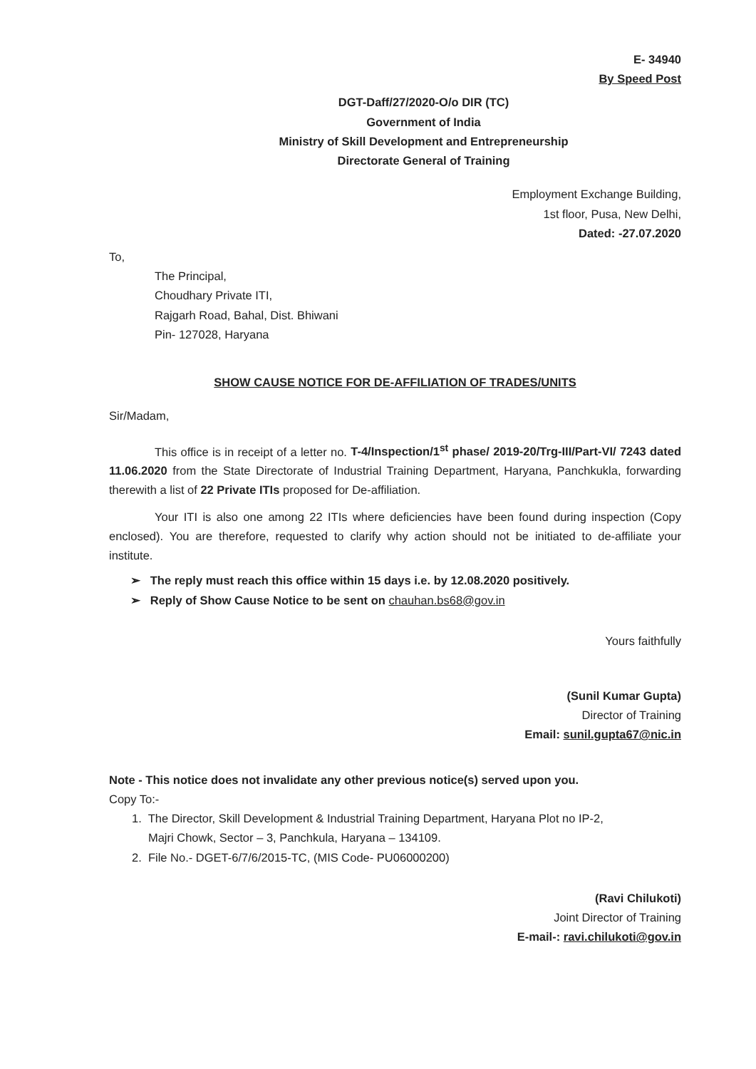E- 34940
By Speed Post
DGT-Daff/27/2020-O/o DIR (TC)
Government of India
Ministry of Skill Development and Entrepreneurship
Directorate General of Training
Employment Exchange Building,
1st floor, Pusa, New Delhi,
Dated: -27.07.2020
To,
The Principal,
Choudhary Private ITI,
Rajgarh Road, Bahal, Dist. Bhiwani
Pin- 127028, Haryana
SHOW CAUSE NOTICE FOR DE-AFFILIATION OF TRADES/UNITS
Sir/Madam,
This office is in receipt of a letter no. T-4/Inspection/1<sup>st</sup> phase/ 2019-20/Trg-III/Part-VI/ 7243 dated 11.06.2020 from the State Directorate of Industrial Training Department, Haryana, Panchkukla, forwarding therewith a list of 22 Private ITIs proposed for De-affiliation.
Your ITI is also one among 22 ITIs where deficiencies have been found during inspection (Copy enclosed). You are therefore, requested to clarify why action should not be initiated to de-affiliate your institute.
➢ The reply must reach this office within 15 days i.e. by 12.08.2020 positively.
➢ Reply of Show Cause Notice to be sent on chauhan.bs68@gov.in
Yours faithfully
(Sunil Kumar Gupta)
Director of Training
Email: sunil.gupta67@nic.in
Note - This notice does not invalidate any other previous notice(s) served upon you.
Copy To:-
1. The Director, Skill Development & Industrial Training Department, Haryana Plot no IP-2,
Majri Chowk, Sector – 3, Panchkula, Haryana – 134109.
2. File No.- DGET-6/7/6/2015-TC, (MIS Code- PU06000200)
(Ravi Chilukoti)
Joint Director of Training
E-mail-: ravi.chilukoti@gov.in